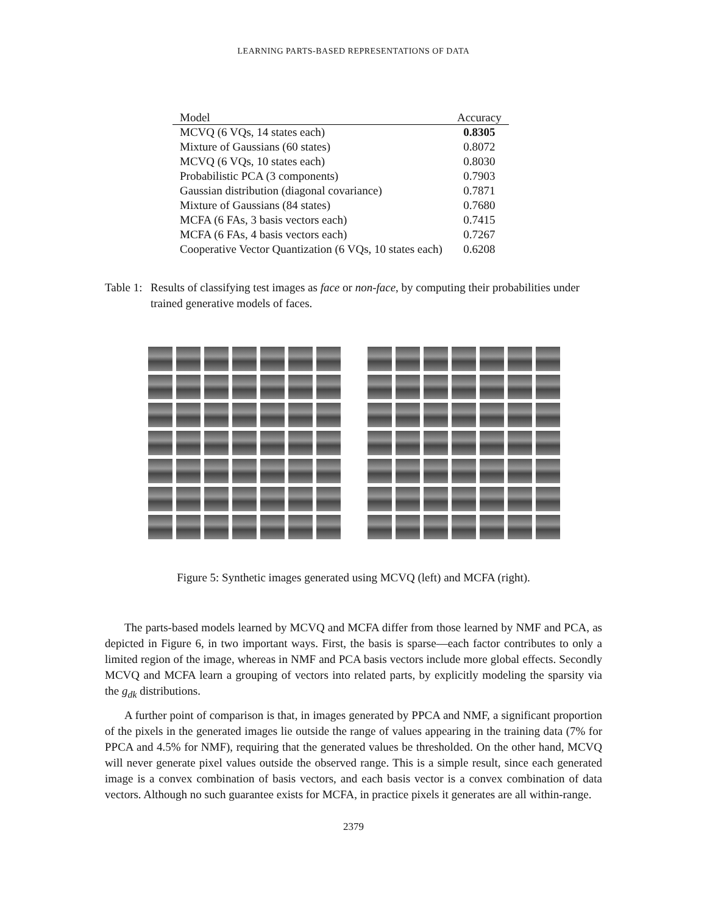LEARNING PARTS-BASED REPRESENTATIONS OF DATA
| Model | Accuracy |
| --- | --- |
| MCVQ (6 VQs, 14 states each) | 0.8305 |
| Mixture of Gaussians (60 states) | 0.8072 |
| MCVQ (6 VQs, 10 states each) | 0.8030 |
| Probabilistic PCA (3 components) | 0.7903 |
| Gaussian distribution (diagonal covariance) | 0.7871 |
| Mixture of Gaussians (84 states) | 0.7680 |
| MCFA (6 FAs, 3 basis vectors each) | 0.7415 |
| MCFA (6 FAs, 4 basis vectors each) | 0.7267 |
| Cooperative Vector Quantization (6 VQs, 10 states each) | 0.6208 |
Table 1: Results of classifying test images as face or non-face, by computing their probabilities under trained generative models of faces.
Figure 5: Synthetic images generated using MCVQ (left) and MCFA (right).
The parts-based models learned by MCVQ and MCFA differ from those learned by NMF and PCA, as depicted in Figure 6, in two important ways. First, the basis is sparse—each factor contributes to only a limited region of the image, whereas in NMF and PCA basis vectors include more global effects. Secondly MCVQ and MCFA learn a grouping of vectors into related parts, by explicitly modeling the sparsity via the g<sub>dk</sub> distributions.
A further point of comparison is that, in images generated by PPCA and NMF, a significant proportion of the pixels in the generated images lie outside the range of values appearing in the training data (7% for PPCA and 4.5% for NMF), requiring that the generated values be thresholded. On the other hand, MCVQ will never generate pixel values outside the observed range. This is a simple result, since each generated image is a convex combination of basis vectors, and each basis vector is a convex combination of data vectors. Although no such guarantee exists for MCFA, in practice pixels it generates are all within-range.
2379